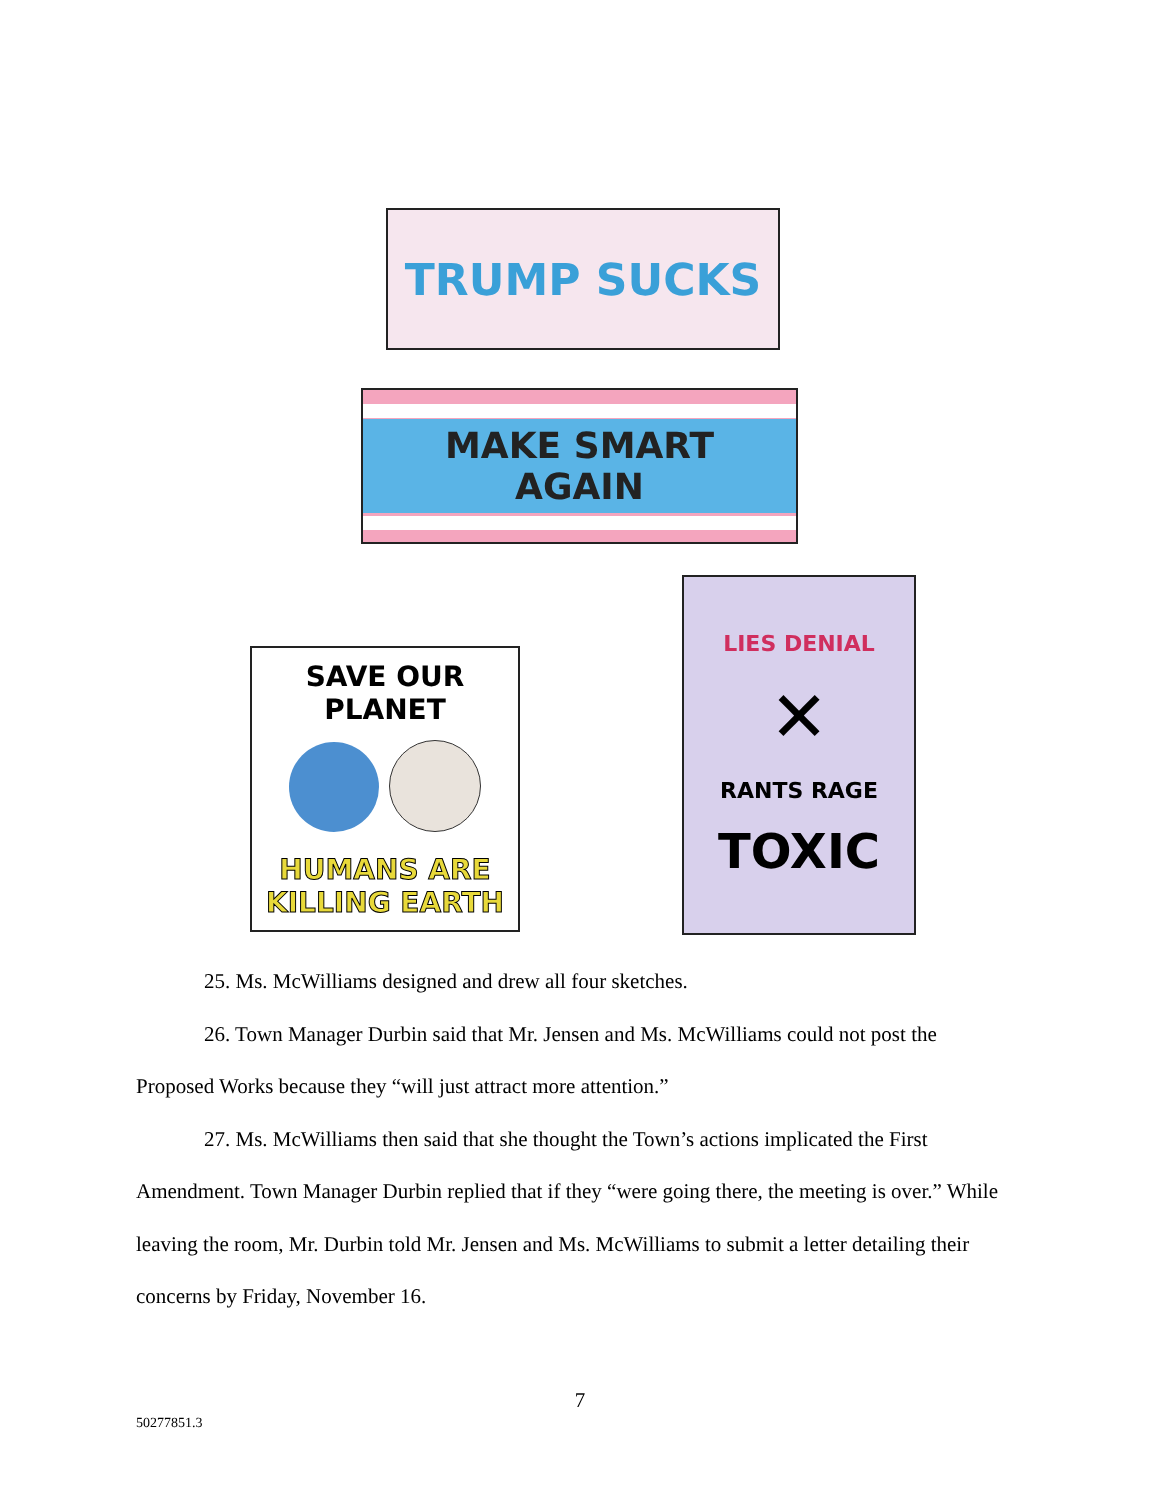TRUMP SUCKS
MAKE SMART AGAIN
SAVE OUR PLANET
HUMANS ARE KILLING EARTH
LIES DENIAL
✕
RANTS RAGE
TOXIC
25. Ms. McWilliams designed and drew all four sketches.
26. Town Manager Durbin said that Mr. Jensen and Ms. McWilliams could not post the
Proposed Works because they “will just attract more attention.”
27. Ms. McWilliams then said that she thought the Town’s actions implicated the First
Amendment. Town Manager Durbin replied that if they “were going there, the meeting is over.” While leaving the room, Mr. Durbin told Mr. Jensen and Ms. McWilliams to submit a letter detailing their concerns by Friday, November 16.
7
50277851.3